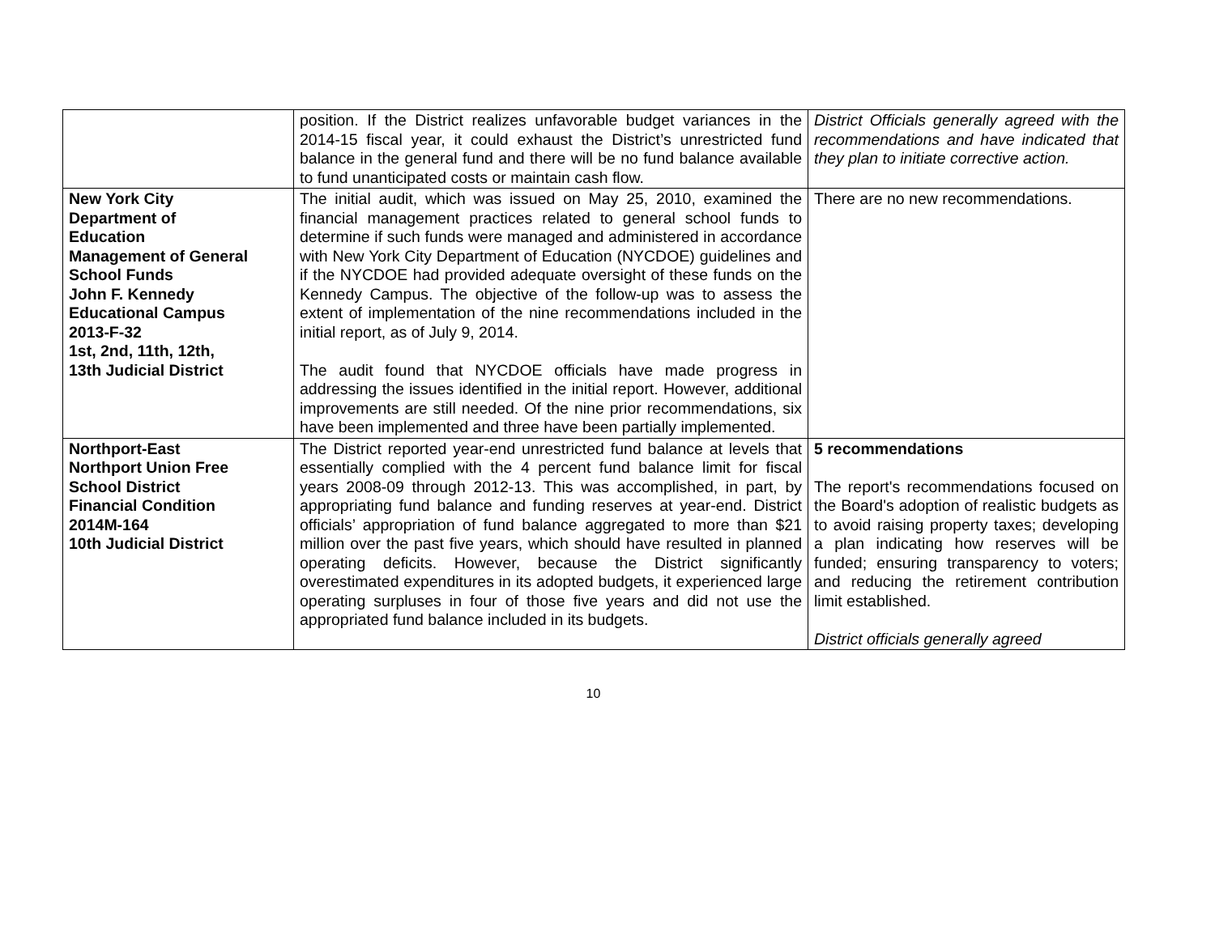| | position. If the District realizes unfavorable budget variances in the 2014-15 fiscal year, it could exhaust the District’s unrestricted fund balance in the general fund and there will be no fund balance available to fund unanticipated costs or maintain cash flow. | District Officials generally agreed with the recommendations and have indicated that they plan to initiate corrective action. |
| New York City Department of Education Management of General School Funds John F. Kennedy Educational Campus 2013-F-32 1st, 2nd, 11th, 12th, 13th Judicial District | The initial audit, which was issued on May 25, 2010, examined the financial management practices related to general school funds to determine if such funds were managed and administered in accordance with New York City Department of Education (NYCDOE) guidelines and if the NYCDOE had provided adequate oversight of these funds on the Kennedy Campus. The objective of the follow-up was to assess the extent of implementation of the nine recommendations included in the initial report, as of July 9, 2014. The audit found that NYCDOE officials have made progress in addressing the issues identified in the initial report. However, additional improvements are still needed. Of the nine prior recommendations, six have been implemented and three have been partially implemented. | There are no new recommendations. |
| Northport-East Northport Union Free School District Financial Condition 2014M-164 10th Judicial District | The District reported year-end unrestricted fund balance at levels that essentially complied with the 4 percent fund balance limit for fiscal years 2008-09 through 2012-13. This was accomplished, in part, by appropriating fund balance and funding reserves at year-end. District officials’ appropriation of fund balance aggregated to more than $21 million over the past five years, which should have resulted in planned operating deficits. However, because the District significantly overestimated expenditures in its adopted budgets, it experienced large operating surpluses in four of those five years and did not use the appropriated fund balance included in its budgets. | 5 recommendations The report's recommendations focused on the Board's adoption of realistic budgets as to avoid raising property taxes; developing a plan indicating how reserves will be funded; ensuring transparency to voters; and reducing the retirement contribution limit established. District officials generally agreed |
10